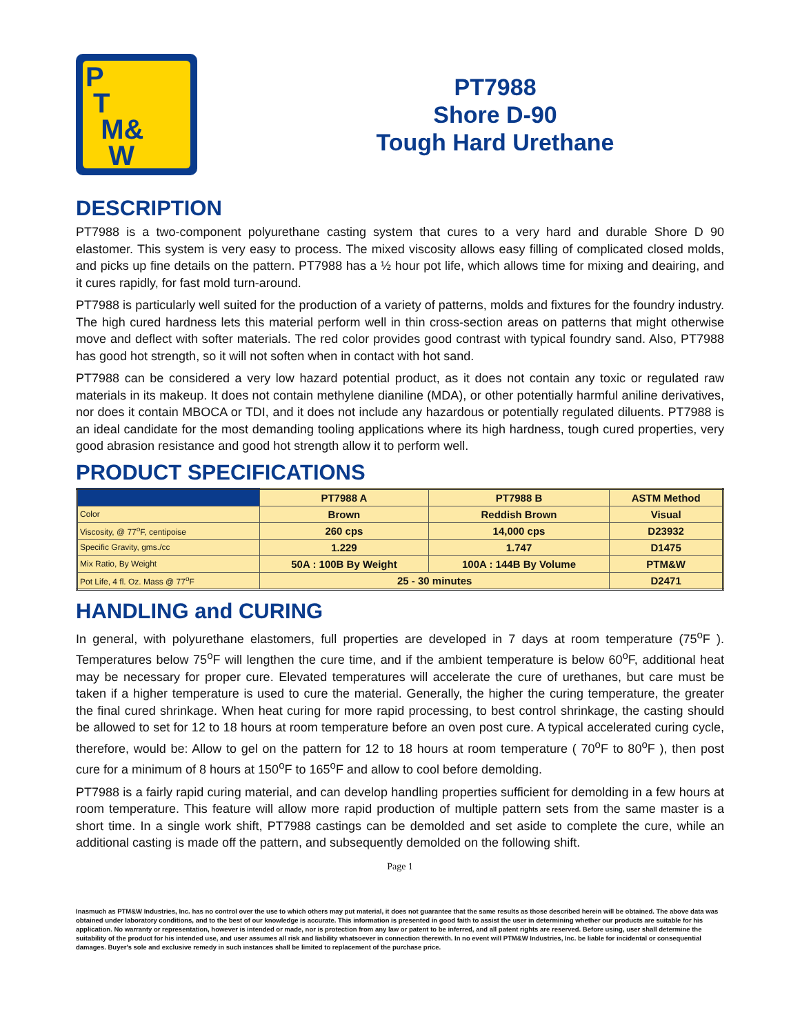P
T
M&
W
PT7988
Shore D-90
Tough Hard Urethane
DESCRIPTION
PT7988 is a two-component polyurethane casting system that cures to a very hard and durable Shore D 90 elastomer. This system is very easy to process. The mixed viscosity allows easy filling of complicated closed molds, and picks up fine details on the pattern. PT7988 has a ½ hour pot life, which allows time for mixing and deairing, and it cures rapidly, for fast mold turn-around.
PT7988 is particularly well suited for the production of a variety of patterns, molds and fixtures for the foundry industry. The high cured hardness lets this material perform well in thin cross-section areas on patterns that might otherwise move and deflect with softer materials. The red color provides good contrast with typical foundry sand. Also, PT7988 has good hot strength, so it will not soften when in contact with hot sand.
PT7988 can be considered a very low hazard potential product, as it does not contain any toxic or regulated raw materials in its makeup. It does not contain methylene dianiline (MDA), or other potentially harmful aniline derivatives, nor does it contain MBOCA or TDI, and it does not include any hazardous or potentially regulated diluents. PT7988 is an ideal candidate for the most demanding tooling applications where its high hardness, tough cured properties, very good abrasion resistance and good hot strength allow it to perform well.
PRODUCT SPECIFICATIONS
| | PT7988 A | PT7988 B | ASTM Method |
| --- | --- | --- | --- |
| Color | Brown | Reddish Brown | Visual |
| Viscosity, @ 77<sup>o</sup>F, centipoise | 260 cps | 14,000 cps | D23932 |
| Specific Gravity, gms./cc | 1.229 | 1.747 | D1475 |
| Mix Ratio, By Weight | 50A : 100B By Weight | 100A : 144B By Volume | PTM&W |
| Pot Life, 4 fl. Oz. Mass @ 77<sup>o</sup>F | 25 - 30 minutes | | D2471 |
HANDLING and CURING
In general, with polyurethane elastomers, full properties are developed in 7 days at room temperature (75<sup>o</sup>F ). Temperatures below 75<sup>o</sup>F will lengthen the cure time, and if the ambient temperature is below 60<sup>o</sup>F, additional heat may be necessary for proper cure. Elevated temperatures will accelerate the cure of urethanes, but care must be taken if a higher temperature is used to cure the material. Generally, the higher the curing temperature, the greater the final cured shrinkage. When heat curing for more rapid processing, to best control shrinkage, the casting should be allowed to set for 12 to 18 hours at room temperature before an oven post cure. A typical accelerated curing cycle, therefore, would be: Allow to gel on the pattern for 12 to 18 hours at room temperature ( 70<sup>o</sup>F to 80<sup>o</sup>F ), then post cure for a minimum of 8 hours at 150<sup>o</sup>F to 165<sup>o</sup>F and allow to cool before demolding.
PT7988 is a fairly rapid curing material, and can develop handling properties sufficient for demolding in a few hours at room temperature. This feature will allow more rapid production of multiple pattern sets from the same master is a short time. In a single work shift, PT7988 castings can be demolded and set aside to complete the cure, while an additional casting is made off the pattern, and subsequently demolded on the following shift.
Page 1
Inasmuch as PTM&W Industries, Inc. has no control over the use to which others may put material, it does not guarantee that the same results as those described herein will be obtained. The above data was obtained under laboratory conditions, and to the best of our knowledge is accurate. This information is presented in good faith to assist the user in determining whether our products are suitable for his application. No warranty or representation, however is intended or made, nor is protection from any law or patent to be inferred, and all patent rights are reserved. Before using, user shall determine the suitability of the product for his intended use, and user assumes all risk and liability whatsoever in connection therewith. In no event will PTM&W Industries, Inc. be liable for incidental or consequential damages. Buyer's sole and exclusive remedy in such instances shall be limited to replacement of the purchase price.